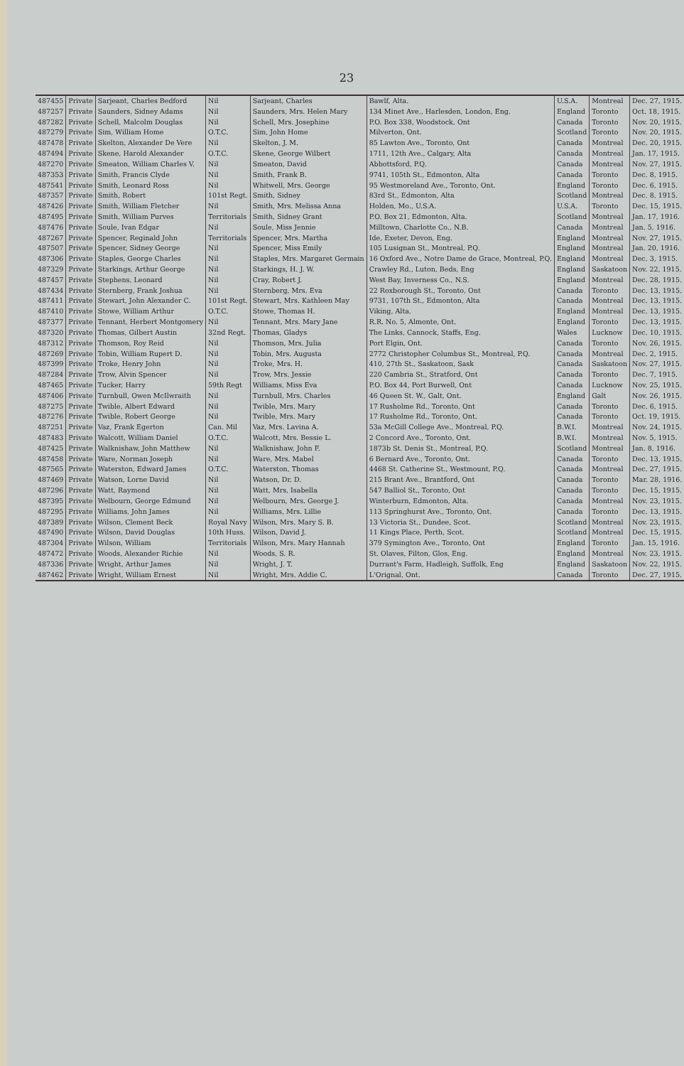23
| 487455 | Private | Sarjeant, Charles Bedford | Nil | Sarjeant, Charles | Bawlf, Alta. | U.S.A. | Montreal | Dec. 27, 1915. |
| 487257 | Private | Saunders, Sidney Adams | Nil | Saunders, Mrs. Helen Mary | 134 Minet Ave., Harlesden, London, Eng. | England | Toronto | Oct. 18, 1915. |
| 487282 | Private | Schell, Malcolm Douglas | Nil | Schell, Mrs. Josephine | P.O. Box 338, Woodstock, Ont | Canada | Toronto | Nov. 20, 1915. |
| 487279 | Private | Sim, William Home | O.T.C. | Sim, John Home | Milverton, Ont. | Scotland | Toronto | Nov. 20, 1915. |
| 487478 | Private | Skelton, Alexander De Vere | Nil | Skelton, J. M. | 85 Lawton Ave., Toronto, Ont | Canada | Montreal | Dec. 20, 1915. |
| 487494 | Private | Skene, Harold Alexander | O.T.C. | Skene, George Wilbert | 1711, 12th Ave., Calgary, Alta | Canada | Montreal | Jan. 17, 1915. |
| 487270 | Private | Smeaton, William Charles V. | Nil | Smeaton, David | Abbottsford, P.Q. | Canada | Montreal | Nov. 27, 1915. |
| 487353 | Private | Smith, Francis Clyde | Nil | Smith, Frank B. | 9741, 105th St., Edmonton, Alta | Canada | Toronto | Dec. 8, 1915. |
| 487541 | Private | Smith, Leonard Ross | Nil | Whitwell, Mrs. George | 95 Westmoreland Ave., Toronto, Ont. | England | Toronto | Dec. 6, 1915. |
| 487357 | Private | Smith, Robert | 101st Regt. | Smith, Sidney | 83rd St., Edmonton, Alta | Scotland | Montreal | Dec. 8, 1915. |
| 487426 | Private | Smith, William Fletcher | Nil | Smith, Mrs. Melissa Anna | Holden, Mo., U.S.A. | U.S.A. | Toronto | Dec. 15, 1915. |
| 487495 | Private | Smith, William Purves | Territorials | Smith, Sidney Grant | P.O. Box 21, Edmonton, Alta. | Scotland | Montreal | Jan. 17, 1916. |
| 487476 | Private | Soule, Ivan Edgar | Nil | Soule, Miss Jennie | Milltown, Charlotte Co., N.B. | Canada | Montreal | Jan. 5, 1916. |
| 487267 | Private | Spencer, Reginald John | Territorials | Spencer, Mrs. Martha | Ide, Exeter, Devon, Eng. | England | Montreal | Nov. 27, 1915. |
| 487507 | Private | Spencer, Sidney George | Nil | Spencer, Miss Emily | 105 Lusignan St., Montreal, P.Q. | England | Montreal | Jan. 20, 1916. |
| 487306 | Private | Staples, George Charles | Nil | Staples, Mrs. Margaret Germain | 16 Oxford Ave., Notre Dame de Grace, Montreal, P.Q. | England | Montreal | Dec. 3, 1915. |
| 487329 | Private | Starkings, Arthur George | Nil | Starkings, H. J. W. | Crawley Rd., Luton, Beds, Eng | England | Saskatoon | Nov. 22, 1915. |
| 487457 | Private | Stephens, Leonard | Nil | Cray, Robert J. | West Bay, Inverness Co., N.S. | England | Montreal | Dec. 28, 1915. |
| 487434 | Private | Sternberg, Frank Joshua | Nil | Sternberg, Mrs. Eva | 22 Roxborough St., Toronto, Ont | Canada | Toronto | Dec. 13, 1915. |
| 487411 | Private | Stewart, John Alexander C. | 101st Regt. | Stewart, Mrs. Kathleen May | 9731, 107th St., Edmonton, Alta | Canada | Montreal | Dec. 13, 1915. |
| 487410 | Private | Stowe, William Arthur | O.T.C. | Stowe, Thomas H. | Viking, Alta. | England | Montreal | Dec. 13, 1915. |
| 487377 | Private | Tennant, Herbert Montgomery | Nil | Tennant, Mrs. Mary Jane | R.R. No. 5, Almonte, Ont. | England | Toronto | Dec. 13, 1915. |
| 487320 | Private | Thomas, Gilbert Austin | 32nd Regt. | Thomas, Gladys | The Links, Cannock, Staffs, Eng. | Wales | Lucknow | Dec. 10, 1915. |
| 487312 | Private | Thomson, Roy Reid | Nil | Thomson, Mrs. Julia | Port Elgin, Ont. | Canada | Toronto | Nov. 26, 1915. |
| 487269 | Private | Tobin, William Rupert D. | Nil | Tobin, Mrs. Augusta | 2772 Christopher Columbus St., Montreal, P.Q. | Canada | Montreal | Dec. 2, 1915. |
| 487399 | Private | Troke, Henry John | Nil | Troke, Mrs. H. | 410, 27th St., Saskatoon, Sask | Canada | Saskatoon | Nov. 27, 1915. |
| 487284 | Private | Trow, Alvin Spencer | Nil | Trow, Mrs. Jessie | 220 Cambria St., Stratford, Ont | Canada | Toronto | Dec. 7, 1915. |
| 487465 | Private | Tucker, Harry | 59th Regt | Williams, Miss Eva | P.O. Box 44, Port Burwell, Ont | Canada | Lucknow | Nov. 25, 1915. |
| 487406 | Private | Turnbull, Owen McIlwraith | Nil | Turnbull, Mrs. Charles | 46 Queen St. W., Galt, Ont. | England | Galt | Nov. 26, 1915. |
| 487275 | Private | Twible, Albert Edward | Nil | Twible, Mrs. Mary | 17 Rusholme Rd., Toronto, Ont | Canada | Toronto | Dec. 6, 1915. |
| 487276 | Private | Twible, Robert George | Nil | Twible, Mrs. Mary | 17 Rusholme Rd., Toronto, Ont. | Canada | Toronto | Oct. 19, 1915. |
| 487251 | Private | Vaz, Frank Egerton | Can. Mil | Vaz, Mrs. Lavina A. | 53a McGill College Ave., Montreal, P.Q. | B.W.I. | Montreal | Nov. 24, 1915. |
| 487483 | Private | Walcott, William Daniel | O.T.C. | Walcott, Mrs. Bessie L. | 2 Concord Ave., Toronto, Ont. | B.W.I. | Montreal | Nov. 5, 1915. |
| 487425 | Private | Walknishaw, John Matthew | Nil | Walknishaw, John F. | 1873b St. Denis St., Montreal, P.Q. | Scotland | Montreal | Jan. 8, 1916. |
| 487458 | Private | Ware, Norman Joseph | Nil | Ware, Mrs. Mabel | 6 Bernard Ave., Toronto, Ont. | Canada | Toronto | Dec. 13, 1915. |
| 487565 | Private | Waterston, Edward James | O.T.C. | Waterston, Thomas | 4468 St. Catherine St., Westmount, P.Q. | Canada | Montreal | Dec. 27, 1915. |
| 487469 | Private | Watson, Lorne David | Nil | Watson, Dr. D. | 215 Brant Ave., Brantford, Ont | Canada | Toronto | Mar. 28, 1916. |
| 487296 | Private | Watt, Raymond | Nil | Watt, Mrs. Isabella | 547 Balliol St., Toronto, Ont | Canada | Toronto | Dec. 15, 1915. |
| 487395 | Private | Welbourn, George Edmund | Nil | Welbourn, Mrs. George J. | Winterburn, Edmonton, Alta. | Canada | Montreal | Nov. 23, 1915. |
| 487295 | Private | Williams, John James | Nil | Williams, Mrs. Lillie | 113 Springhurst Ave., Toronto, Ont. | Canada | Toronto | Dec. 13, 1915. |
| 487389 | Private | Wilson, Clement Beck | Royal Navy | Wilson, Mrs. Mary S. B. | 13 Victoria St., Dundee, Scot. | Scotland | Montreal | Nov. 23, 1915. |
| 487490 | Private | Wilson, David Douglas | 10th Huss. | Wilson, David J. | 11 Kings Place, Perth, Scot. | Scotland | Montreal | Dec. 15, 1915. |
| 487304 | Private | Wilson, William | Territorials | Wilson, Mrs. Mary Hannah | 379 Symington Ave., Toronto, Ont | England | Toronto | Jan. 15, 1916. |
| 487472 | Private | Woods, Alexander Richie | Nil | Woods, S. R. | St. Olaves, Filton, Glos, Eng. | England | Montreal | Nov. 23, 1915. |
| 487336 | Private | Wright, Arthur James | Nil | Wright, J. T. | Durrant's Farm, Hadleigh, Suffolk, Eng | England | Saskatoon | Nov. 22, 1915. |
| 487462 | Private | Wright, William Ernest | Nil | Wright, Mrs. Addie C. | L'Orignal, Ont. | Canada | Toronto | Dec. 27, 1915. |